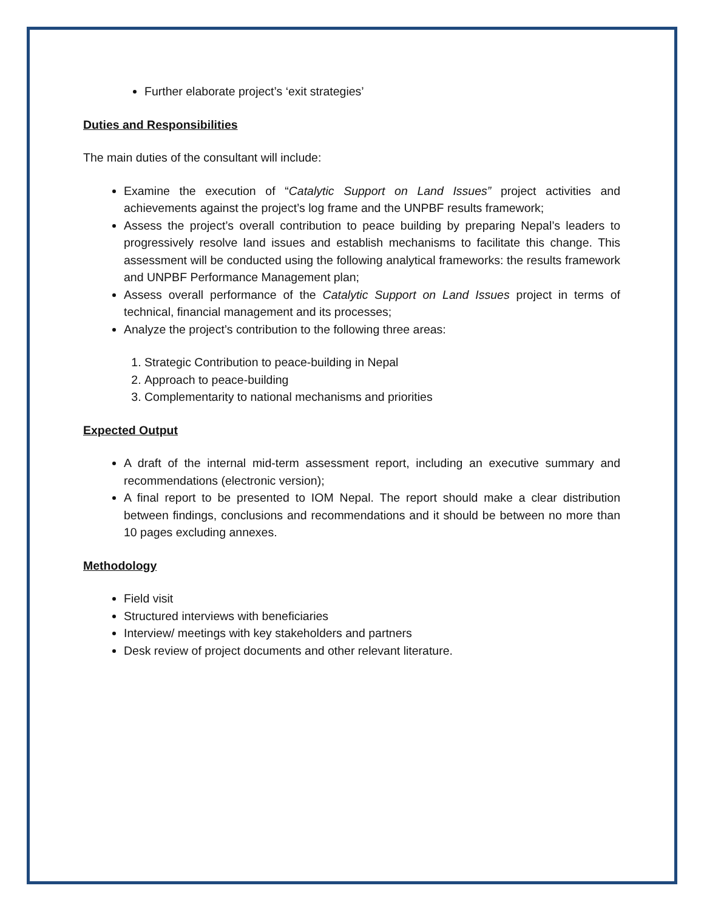Further elaborate project’s ‘exit strategies’
Duties and Responsibilities
The main duties of the consultant will include:
Examine the execution of “Catalytic Support on Land Issues” project activities and achievements against the project’s log frame and the UNPBF results framework;
Assess the project’s overall contribution to peace building by preparing Nepal’s leaders to progressively resolve land issues and establish mechanisms to facilitate this change. This assessment will be conducted using the following analytical frameworks: the results framework and UNPBF Performance Management plan;
Assess overall performance of the Catalytic Support on Land Issues project in terms of technical, financial management and its processes;
Analyze the project’s contribution to the following three areas:
1. Strategic Contribution to peace-building in Nepal
2. Approach to peace-building
3. Complementarity to national mechanisms and priorities
Expected Output
A draft of the internal mid-term assessment report, including an executive summary and recommendations (electronic version);
A final report to be presented to IOM Nepal. The report should make a clear distribution between findings, conclusions and recommendations and it should be between no more than 10 pages excluding annexes.
Methodology
Field visit
Structured interviews with beneficiaries
Interview/ meetings with key stakeholders and partners
Desk review of project documents and other relevant literature.